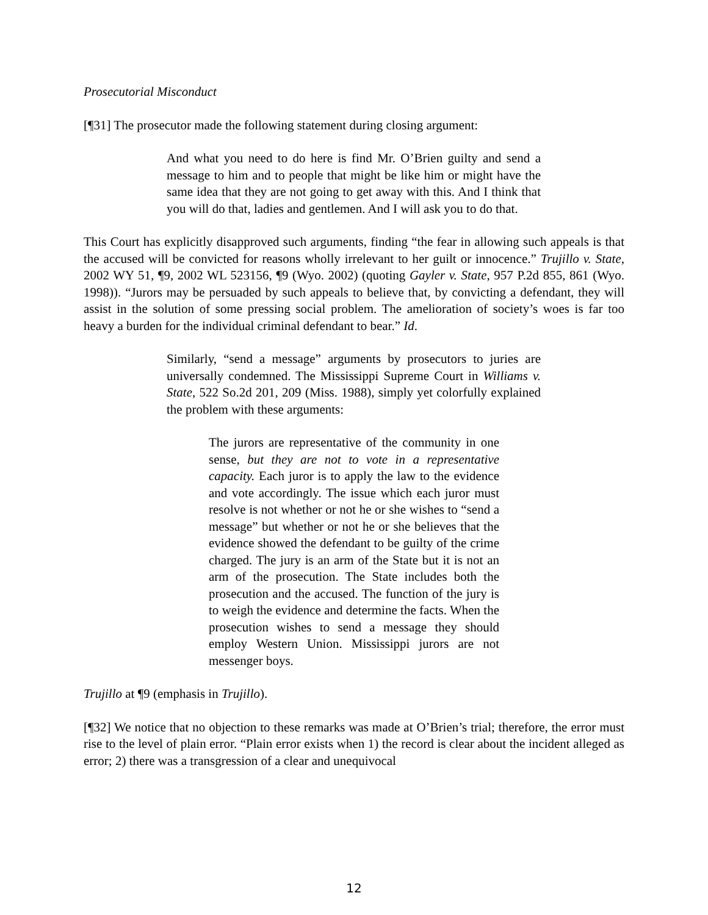Prosecutorial Misconduct
[¶31] The prosecutor made the following statement during closing argument:
And what you need to do here is find Mr. O’Brien guilty and send a message to him and to people that might be like him or might have the same idea that they are not going to get away with this. And I think that you will do that, ladies and gentlemen. And I will ask you to do that.
This Court has explicitly disapproved such arguments, finding “the fear in allowing such appeals is that the accused will be convicted for reasons wholly irrelevant to her guilt or innocence.” Trujillo v. State, 2002 WY 51, ¶9, 2002 WL 523156, ¶9 (Wyo. 2002) (quoting Gayler v. State, 957 P.2d 855, 861 (Wyo. 1998)). “Jurors may be persuaded by such appeals to believe that, by convicting a defendant, they will assist in the solution of some pressing social problem. The amelioration of society’s woes is far too heavy a burden for the individual criminal defendant to bear.” Id.
Similarly, “send a message” arguments by prosecutors to juries are universally condemned. The Mississippi Supreme Court in Williams v. State, 522 So.2d 201, 209 (Miss. 1988), simply yet colorfully explained the problem with these arguments:
The jurors are representative of the community in one sense, but they are not to vote in a representative capacity. Each juror is to apply the law to the evidence and vote accordingly. The issue which each juror must resolve is not whether or not he or she wishes to “send a message” but whether or not he or she believes that the evidence showed the defendant to be guilty of the crime charged. The jury is an arm of the State but it is not an arm of the prosecution. The State includes both the prosecution and the accused. The function of the jury is to weigh the evidence and determine the facts. When the prosecution wishes to send a message they should employ Western Union. Mississippi jurors are not messenger boys.
Trujillo at ¶9 (emphasis in Trujillo).
[¶32] We notice that no objection to these remarks was made at O’Brien’s trial; therefore, the error must rise to the level of plain error. “Plain error exists when 1) the record is clear about the incident alleged as error; 2) there was a transgression of a clear and unequivocal
12